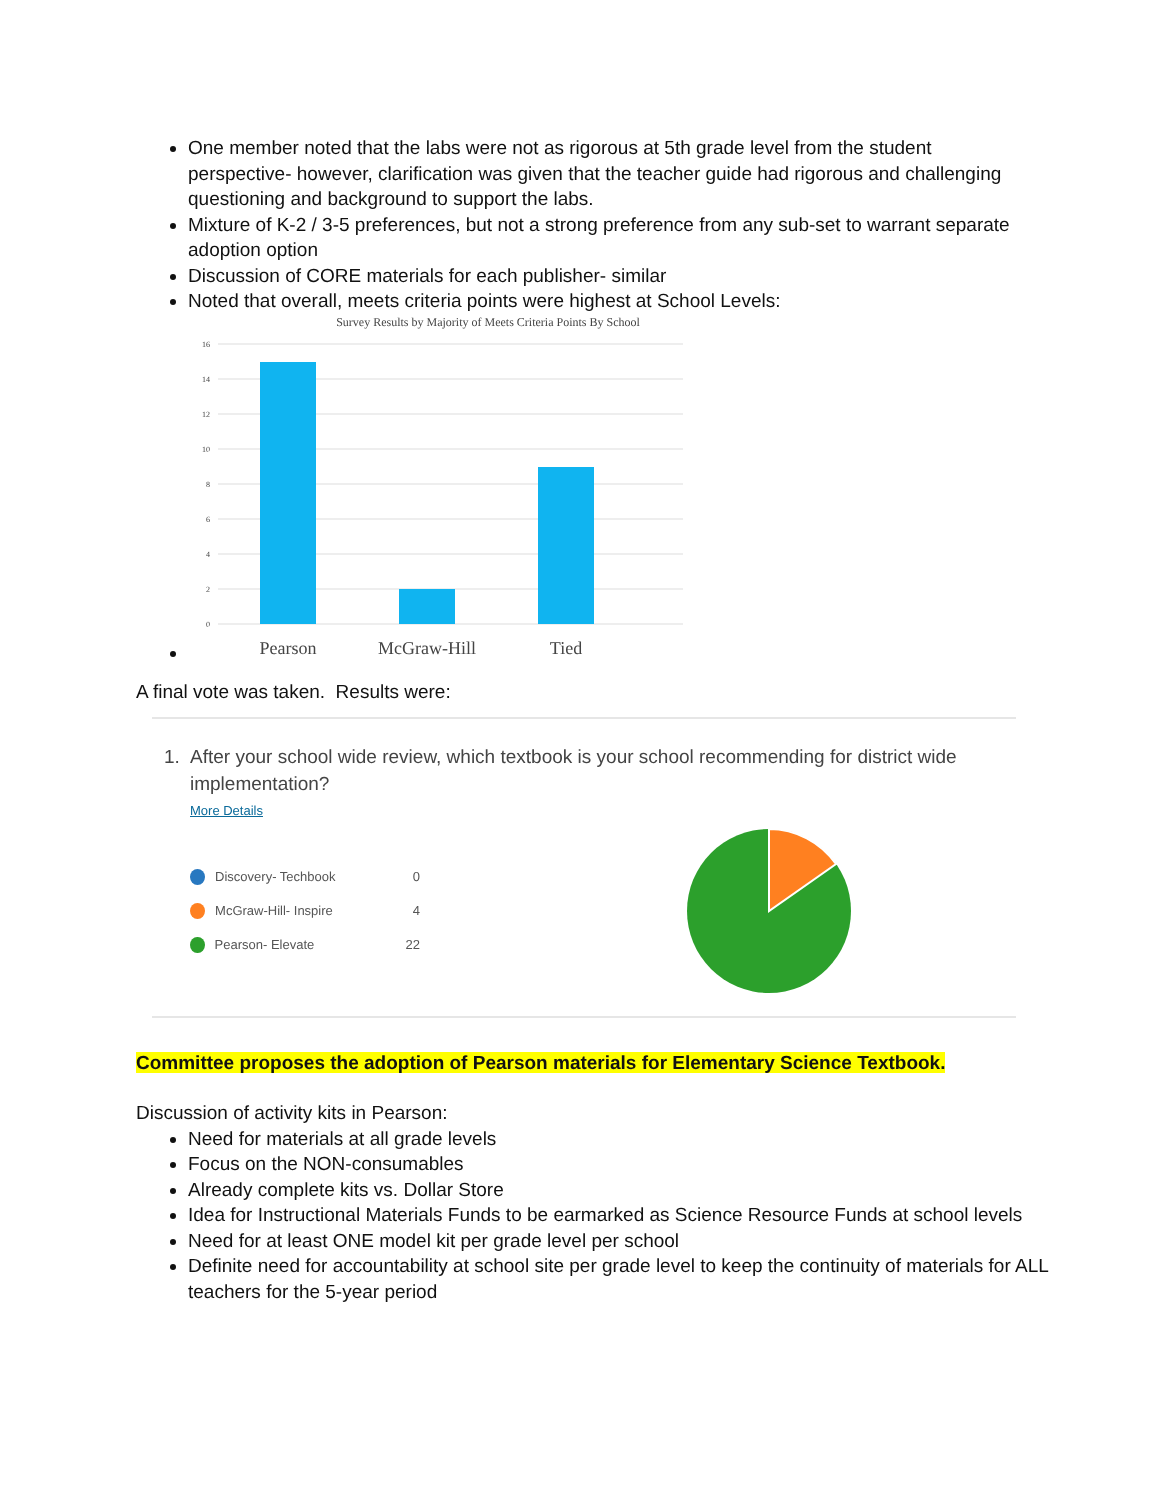One member noted that the labs were not as rigorous at 5th grade level from the student perspective- however, clarification was given that the teacher guide had rigorous and challenging questioning and background to support the labs.
Mixture of K-2 / 3-5 preferences, but not a strong preference from any sub-set to warrant separate adoption option
Discussion of CORE materials for each publisher- similar
Noted that overall, meets criteria points were highest at School Levels:
Survey Results by Majority of Meets Criteria Points By School
16
14
12
10
8
6
4
2
0
Pearson
McGraw-Hill
Tied
A final vote was taken. Results were:
1. After your school wide review, which textbook is your school recommending for district wide implementation?
More Details
Discovery- Techbook 0
McGraw-Hill- Inspire 4
Pearson- Elevate 22
Committee proposes the adoption of Pearson materials for Elementary Science Textbook.
Discussion of activity kits in Pearson:
Need for materials at all grade levels
Focus on the NON-consumables
Already complete kits vs. Dollar Store
Idea for Instructional Materials Funds to be earmarked as Science Resource Funds at school levels
Need for at least ONE model kit per grade level per school
Definite need for accountability at school site per grade level to keep the continuity of materials for ALL teachers for the 5-year period